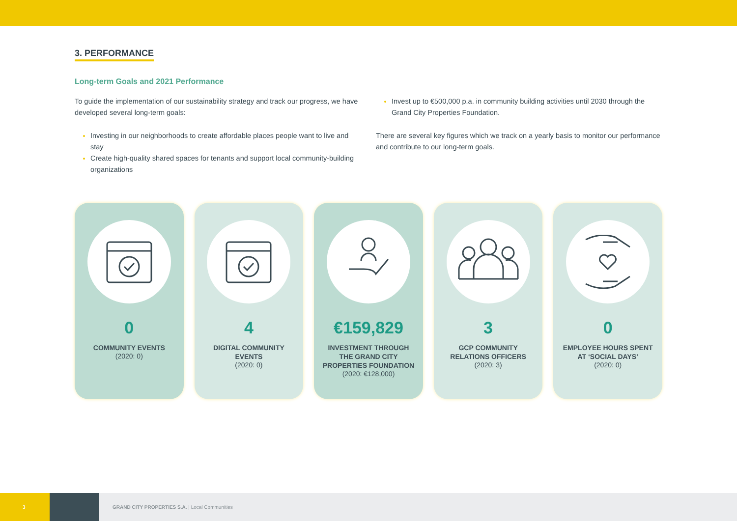3. PERFORMANCE
Long-term Goals and 2021 Performance
To guide the implementation of our sustainability strategy and track our progress, we have developed several long-term goals:
Investing in our neighborhoods to create affordable places people want to live and stay
Create high-quality shared spaces for tenants and support local community-building organizations
Invest up to €500,000 p.a. in community building activities until 2030 through the Grand City Properties Foundation.
There are several key figures which we track on a yearly basis to monitor our performance and contribute to our long-term goals.
0
COMMUNITY EVENTS
(2020: 0)
4
DIGITAL COMMUNITY EVENTS
(2020: 0)
€159,829
INVESTMENT THROUGH THE GRAND CITY PROPERTIES FOUNDATION
(2020: €128,000)
3
GCP COMMUNITY RELATIONS OFFICERS
(2020: 3)
0
EMPLOYEE HOURS SPENT AT ‘SOCIAL DAYS’
(2020: 0)
3
GRAND CITY PROPERTIES S.A. | Local Communities